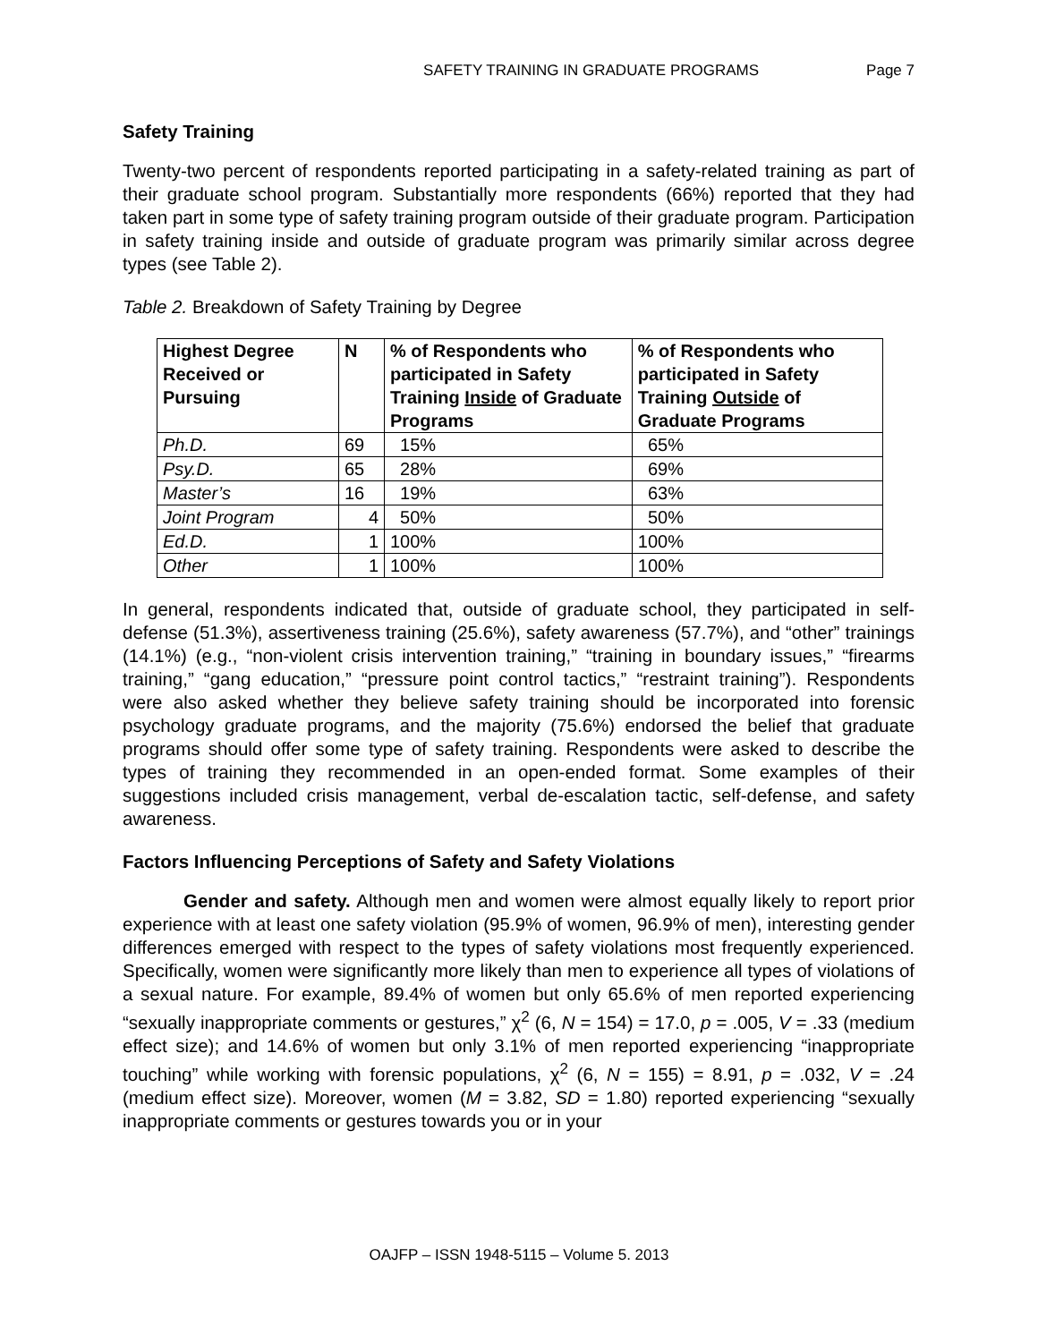SAFETY TRAINING IN GRADUATE PROGRAMS Page 7
Safety Training
Twenty-two percent of respondents reported participating in a safety-related training as part of their graduate school program. Substantially more respondents (66%) reported that they had taken part in some type of safety training program outside of their graduate program. Participation in safety training inside and outside of graduate program was primarily similar across degree types (see Table 2).
Table 2. Breakdown of Safety Training by Degree
| Highest Degree Received or Pursuing | N | % of Respondents who participated in Safety Training Inside of Graduate Programs | % of Respondents who participated in Safety Training Outside of Graduate Programs |
| --- | --- | --- | --- |
| Ph.D. | 69 | 15% | 65% |
| Psy.D. | 65 | 28% | 69% |
| Master’s | 16 | 19% | 63% |
| Joint Program | 4 | 50% | 50% |
| Ed.D. | 1 | 100% | 100% |
| Other | 1 | 100% | 100% |
In general, respondents indicated that, outside of graduate school, they participated in self-defense (51.3%), assertiveness training (25.6%), safety awareness (57.7%), and “other” trainings (14.1%) (e.g., “non-violent crisis intervention training,” “training in boundary issues,” “firearms training,” “gang education,” “pressure point control tactics,” “restraint training”). Respondents were also asked whether they believe safety training should be incorporated into forensic psychology graduate programs, and the majority (75.6%) endorsed the belief that graduate programs should offer some type of safety training. Respondents were asked to describe the types of training they recommended in an open-ended format. Some examples of their suggestions included crisis management, verbal de-escalation tactic, self-defense, and safety awareness.
Factors Influencing Perceptions of Safety and Safety Violations
Gender and safety. Although men and women were almost equally likely to report prior experience with at least one safety violation (95.9% of women, 96.9% of men), interesting gender differences emerged with respect to the types of safety violations most frequently experienced. Specifically, women were significantly more likely than men to experience all types of violations of a sexual nature. For example, 89.4% of women but only 65.6% of men reported experiencing “sexually inappropriate comments or gestures,” χ<sup>2</sup> (6, N = 154) = 17.0, p = .005, V = .33 (medium effect size); and 14.6% of women but only 3.1% of men reported experiencing “inappropriate touching” while working with forensic populations, χ<sup>2</sup> (6, N = 155) = 8.91, p = .032, V = .24 (medium effect size). Moreover, women (M = 3.82, SD = 1.80) reported experiencing “sexually inappropriate comments or gestures towards you or in your
OAJFP – ISSN 1948-5115 – Volume 5. 2013